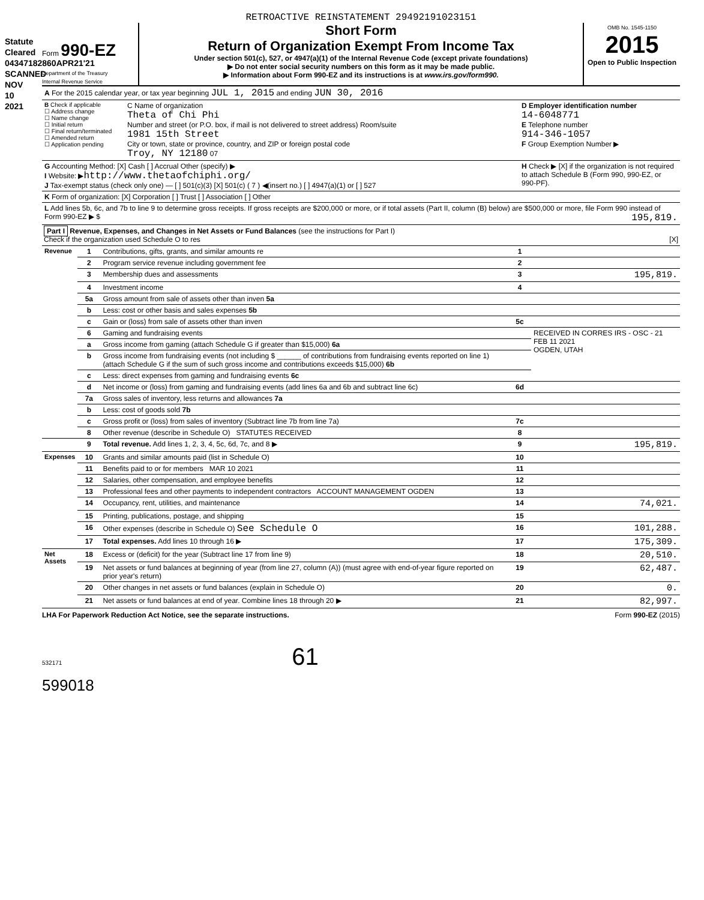Statute Cleared
04347182860APR21'21
SCANNED NOV 10 2021
RETROACTIVE REINSTATEMENT 29492191023151
Form 990-EZ
Department of the Treasury
Internal Revenue Service
Short Form
Return of Organization Exempt From Income Tax
Under section 501(c), 527, or 4947(a)(1) of the Internal Revenue Code (except private foundations)
▶ Do not enter social security numbers on this form as it may be made public.
▶ Information about Form 990-EZ and its instructions is at www.irs.gov/form990.
OMB No. 1545-1150
2015
Open to Public Inspection
| A For the 2015 calendar year, or tax year beginning JUL 1, 2015 and ending JUN 30, 2016 | | |
| B Check if applicable ☐ Address change ☐ Name change ☐ Initial return ☐ Final return/terminated ☐ Amended return ☐ Application pending | C Name of organization Theta of Chi Phi Number and street (or P.O. box, if mail is not delivered to street address) Room/suite 1981 15th Street City or town, state or province, country, and ZIP or foreign postal code Troy, NY 12180 07 | D Employer identification number 14-6048771 E Telephone number 914-346-1057 F Group Exemption Number ▶ |
| G Accounting Method: [X] Cash [ ] Accrual Other (specify) ▶ I Website: ▶ http://www.thetaofchiphi.org/ J Tax-exempt status (check only one) — [ ] 501(c)(3) [X] 501(c) ( 7 ) ◀(insert no.) [ ] 4947(a)(1) or [ ] 527 | | H Check ▶ [X] if the organization is not required to attach Schedule B (Form 990, 990-EZ, or 990-PF). |
| K Form of organization: [X] Corporation [ ] Trust [ ] Association [ ] Other | | |
| L Add lines 5b, 6c, and 7b to line 9 to determine gross receipts. If gross receipts are $200,000 or more, or if total assets (Part II, column (B) below) are $500,000 or more, file Form 990 instead of Form 990-EZ ▶ $ 195,819. | | |
Part I Revenue, Expenses, and Changes in Net Assets or Fund Balances (see the instructions for Part I)
Check if the organization used Schedule O to res [X]
| Revenue | 1 | Contributions, gifts, grants, and similar amounts re | 1 | |
| | 2 | Program service revenue including government fee | 2 | |
| | 3 | Membership dues and assessments | 3 | 195,819. |
| | 4 | Investment income | 4 | |
| | 5a | Gross amount from sale of assets other than inven 5a | | |
| | b | Less: cost or other basis and sales expenses 5b | | |
| | c | Gain or (loss) from sale of assets other than inven | 5c | |
| | 6 | Gaming and fundraising events | | RECEIVED IN CORRES IRS - OSC - 21 FEB 11 2021 OGDEN, UTAH |
| | a | Gross income from gaming (attach Schedule G if greater than $15,000) 6a | | |
| | b | Gross income from fundraising events (not including $ ______ of contributions from fundraising events reported on line 1) (attach Schedule G if the sum of such gross income and contributions exceeds $15,000) 6b | | |
| | c | Less: direct expenses from gaming and fundraising events 6c | | |
| | d | Net income or (loss) from gaming and fundraising events (add lines 6a and 6b and subtract line 6c) | 6d | |
| | 7a | Gross sales of inventory, less returns and allowances 7a | | |
| | b | Less: cost of goods sold 7b | | |
| | c | Gross profit or (loss) from sales of inventory (Subtract line 7b from line 7a) | 7c | |
| | 8 | Other revenue (describe in Schedule O) STATUTES RECEIVED | 8 | |
| | 9 | Total revenue. Add lines 1, 2, 3, 4, 5c, 6d, 7c, and 8 ▶ | 9 | 195,819. |
| Expenses | 10 | Grants and similar amounts paid (list in Schedule O) | 10 | |
| | 11 | Benefits paid to or for members MAR 10 2021 | 11 | |
| | 12 | Salaries, other compensation, and employee benefits | 12 | |
| | 13 | Professional fees and other payments to independent contractors ACCOUNT MANAGEMENT OGDEN | 13 | |
| | 14 | Occupancy, rent, utilities, and maintenance | 14 | 74,021. |
| | 15 | Printing, publications, postage, and shipping | 15 | |
| | 16 | Other expenses (describe in Schedule O) See Schedule O | 16 | 101,288. |
| | 17 | Total expenses. Add lines 10 through 16 ▶ | 17 | 175,309. |
| Net Assets | 18 | Excess or (deficit) for the year (Subtract line 17 from line 9) | 18 | 20,510. |
| | 19 | Net assets or fund balances at beginning of year (from line 27, column (A)) (must agree with end-of-year figure reported on prior year's return) | 19 | 62,487. |
| | 20 | Other changes in net assets or fund balances (explain in Schedule O) | 20 | 0. |
| | 21 | Net assets or fund balances at end of year. Combine lines 18 through 20 ▶ | 21 | 82,997. |
LHA For Paperwork Reduction Act Notice, see the separate instructions. Form 990-EZ (2015)
532171 61
599018